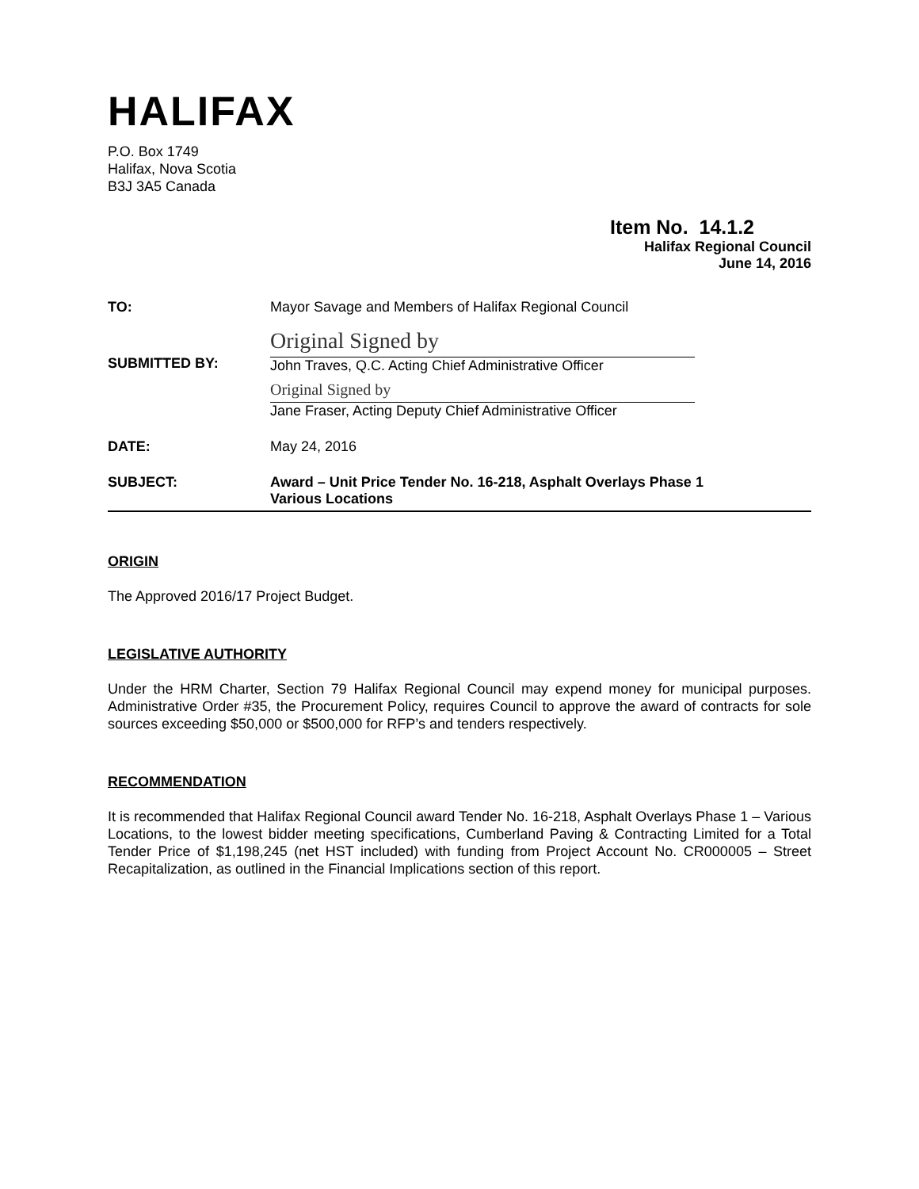HALIFAX
P.O. Box 1749
Halifax, Nova Scotia
B3J 3A5 Canada
Item No. 14.1.2
Halifax Regional Council
June 14, 2016
| TO: | Mayor Savage and Members of Halifax Regional Council |
| SUBMITTED BY: | Original Signed by John Traves, Q.C. Acting Chief Administrative Officer Original Signed by Jane Fraser, Acting Deputy Chief Administrative Officer |
| DATE: | May 24, 2016 |
| SUBJECT: | Award – Unit Price Tender No. 16-218, Asphalt Overlays Phase 1 Various Locations |
ORIGIN
The Approved 2016/17 Project Budget.
LEGISLATIVE AUTHORITY
Under the HRM Charter, Section 79 Halifax Regional Council may expend money for municipal purposes. Administrative Order #35, the Procurement Policy, requires Council to approve the award of contracts for sole sources exceeding $50,000 or $500,000 for RFP’s and tenders respectively.
RECOMMENDATION
It is recommended that Halifax Regional Council award Tender No. 16-218, Asphalt Overlays Phase 1 – Various Locations, to the lowest bidder meeting specifications, Cumberland Paving & Contracting Limited for a Total Tender Price of $1,198,245 (net HST included) with funding from Project Account No. CR000005 – Street Recapitalization, as outlined in the Financial Implications section of this report.